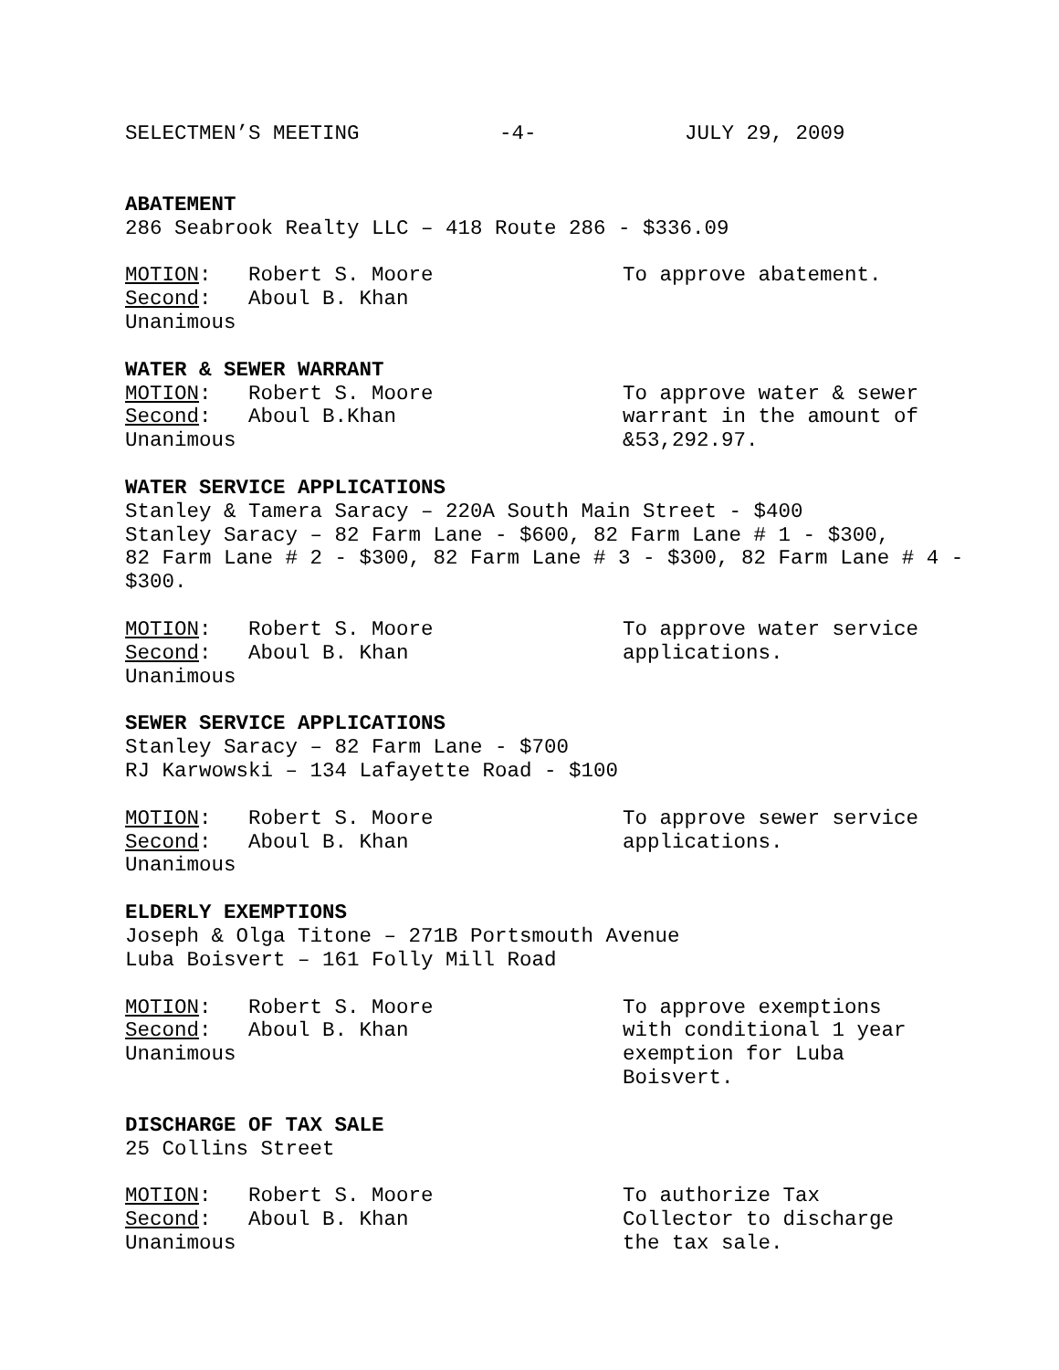SELECTMEN’S MEETING -4- JULY 29, 2009
ABATEMENT
286 Seabrook Realty LLC – 418 Route 286 - $336.09
MOTION: Robert S. Moore
Second: Aboul B. Khan
Unanimous
To approve abatement.
WATER & SEWER WARRANT
MOTION: Robert S. Moore
Second: Aboul B.Khan
Unanimous
To approve water & sewer warrant in the amount of &53,292.97.
WATER SERVICE APPLICATIONS
Stanley & Tamera Saracy – 220A South Main Street - $400
Stanley Saracy – 82 Farm Lane - $600, 82 Farm Lane # 1 - $300,
82 Farm Lane # 2 - $300, 82 Farm Lane # 3 - $300, 82 Farm Lane # 4 -
$300.
MOTION: Robert S. Moore
Second: Aboul B. Khan
Unanimous
To approve water service applications.
SEWER SERVICE APPLICATIONS
Stanley Saracy – 82 Farm Lane - $700
RJ Karwowski – 134 Lafayette Road - $100
MOTION: Robert S. Moore
Second: Aboul B. Khan
Unanimous
To approve sewer service applications.
ELDERLY EXEMPTIONS
Joseph & Olga Titone – 271B Portsmouth Avenue
Luba Boisvert – 161 Folly Mill Road
MOTION: Robert S. Moore
Second: Aboul B. Khan
Unanimous
To approve exemptions with conditional 1 year exemption for Luba Boisvert.
DISCHARGE OF TAX SALE
25 Collins Street
MOTION: Robert S. Moore
Second: Aboul B. Khan
Unanimous
To authorize Tax Collector to discharge the tax sale.